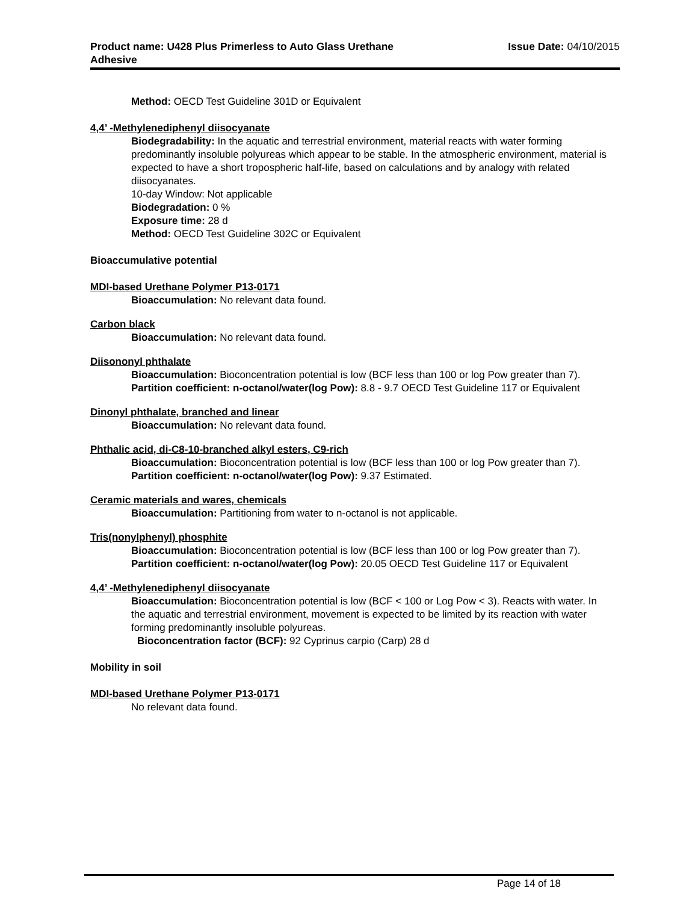Product name: U428 Plus Primerless to Auto Glass Urethane
Adhesive
Issue Date: 04/10/2015
Method: OECD Test Guideline 301D or Equivalent
4,4’ -Methylenediphenyl diisocyanate
Biodegradability: In the aquatic and terrestrial environment, material reacts with water forming predominantly insoluble polyureas which appear to be stable. In the atmospheric environment, material is expected to have a short tropospheric half-life, based on calculations and by analogy with related diisocyanates.
10-day Window: Not applicable
Biodegradation: 0 %
Exposure time: 28 d
Method: OECD Test Guideline 302C or Equivalent
Bioaccumulative potential
MDI-based Urethane Polymer P13-0171
Bioaccumulation: No relevant data found.
Carbon black
Bioaccumulation: No relevant data found.
Diisononyl phthalate
Bioaccumulation: Bioconcentration potential is low (BCF less than 100 or log Pow greater than 7).
Partition coefficient: n-octanol/water(log Pow): 8.8 - 9.7 OECD Test Guideline 117 or Equivalent
Dinonyl phthalate, branched and linear
Bioaccumulation: No relevant data found.
Phthalic acid, di-C8-10-branched alkyl esters, C9-rich
Bioaccumulation: Bioconcentration potential is low (BCF less than 100 or log Pow greater than 7).
Partition coefficient: n-octanol/water(log Pow): 9.37 Estimated.
Ceramic materials and wares, chemicals
Bioaccumulation: Partitioning from water to n-octanol is not applicable.
Tris(nonylphenyl) phosphite
Bioaccumulation: Bioconcentration potential is low (BCF less than 100 or log Pow greater than 7).
Partition coefficient: n-octanol/water(log Pow): 20.05 OECD Test Guideline 117 or Equivalent
4,4’ -Methylenediphenyl diisocyanate
Bioaccumulation: Bioconcentration potential is low (BCF < 100 or Log Pow < 3). Reacts with water. In the aquatic and terrestrial environment, movement is expected to be limited by its reaction with water forming predominantly insoluble polyureas.
Bioconcentration factor (BCF): 92 Cyprinus carpio (Carp) 28 d
Mobility in soil
MDI-based Urethane Polymer P13-0171
No relevant data found.
Page 14 of 18